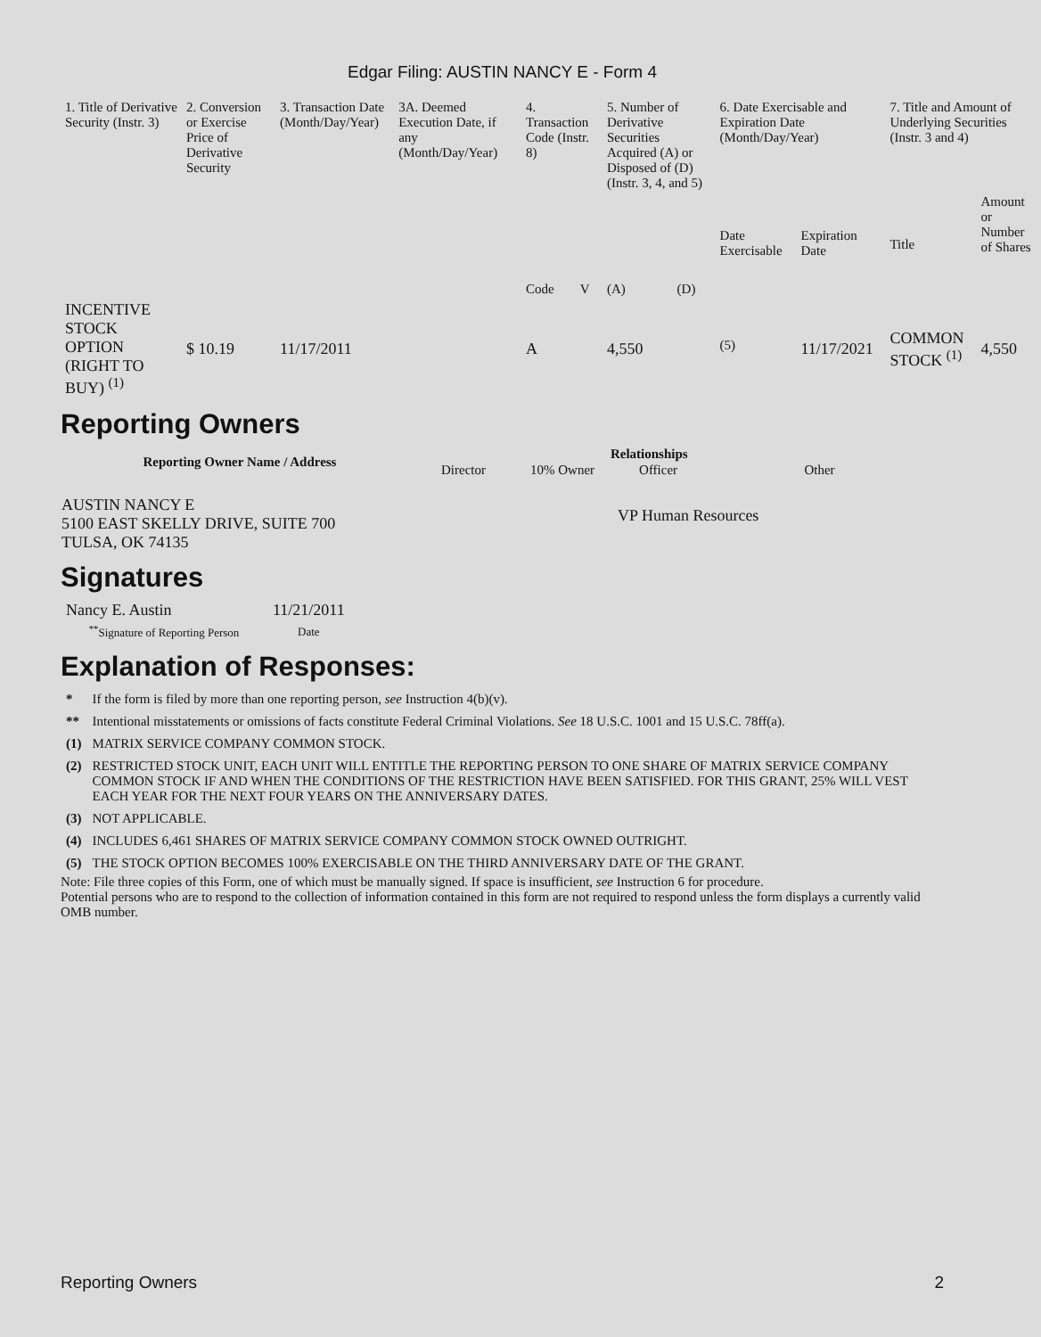Edgar Filing: AUSTIN NANCY E - Form 4
| 1. Title of Derivative Security (Instr. 3) | 2. Conversion or Exercise Price of Derivative Security | 3. Transaction Date (Month/Day/Year) | 3A. Deemed Execution Date, if any (Month/Day/Year) | 4. Transaction Code (Instr. 8) | | 5. Number of Derivative Securities Acquired (A) or Disposed of (D) (Instr. 3, 4, and 5) | | 6. Date Exercisable and Expiration Date (Month/Day/Year) | | 7. Title and Amount of Underlying Securities (Instr. 3 and 4) | |
| --- | --- | --- | --- | --- | --- | --- | --- | --- | --- | --- | --- |
| | | | | Code | V | (A) | (D) | Date Exercisable | Expiration Date | Title | Amount or Number of Shares |
| INCENTIVE STOCK OPTION (RIGHT TO BUY) <sup>(1)</sup> | $ 10.19 | 11/17/2011 | | A | | 4,550 | | <sup>(5)</sup> | 11/17/2021 | COMMON STOCK <sup>(1)</sup> | 4,550 |
Reporting Owners
| Reporting Owner Name / Address | Relationships | | | |
| --- | --- | --- | --- | --- |
| | Director | 10% Owner | Officer | Other |
| AUSTIN NANCY E 5100 EAST SKELLY DRIVE, SUITE 700 TULSA, OK 74135 | | | VP Human Resources | |
Signatures
| Nancy E. Austin | 11/21/2011 |
| <sup>**</sup> Signature of Reporting Person | Date |
Explanation of Responses:
| * | If the form is filed by more than one reporting person, see Instruction 4(b)(v). |
| ** | Intentional misstatements or omissions of facts constitute Federal Criminal Violations. See 18 U.S.C. 1001 and 15 U.S.C. 78ff(a). |
| (1) | MATRIX SERVICE COMPANY COMMON STOCK. |
| (2) | RESTRICTED STOCK UNIT, EACH UNIT WILL ENTITLE THE REPORTING PERSON TO ONE SHARE OF MATRIX SERVICE COMPANY COMMON STOCK IF AND WHEN THE CONDITIONS OF THE RESTRICTION HAVE BEEN SATISFIED. FOR THIS GRANT, 25% WILL VEST EACH YEAR FOR THE NEXT FOUR YEARS ON THE ANNIVERSARY DATES. |
| (3) | NOT APPLICABLE. |
| (4) | INCLUDES 6,461 SHARES OF MATRIX SERVICE COMPANY COMMON STOCK OWNED OUTRIGHT. |
| (5) | THE STOCK OPTION BECOMES 100% EXERCISABLE ON THE THIRD ANNIVERSARY DATE OF THE GRANT. |
Note: File three copies of this Form, one of which must be manually signed. If space is insufficient, see Instruction 6 for procedure.
Potential persons who are to respond to the collection of information contained in this form are not required to respond unless the form displays a currently valid OMB number.
Reporting Owners 2